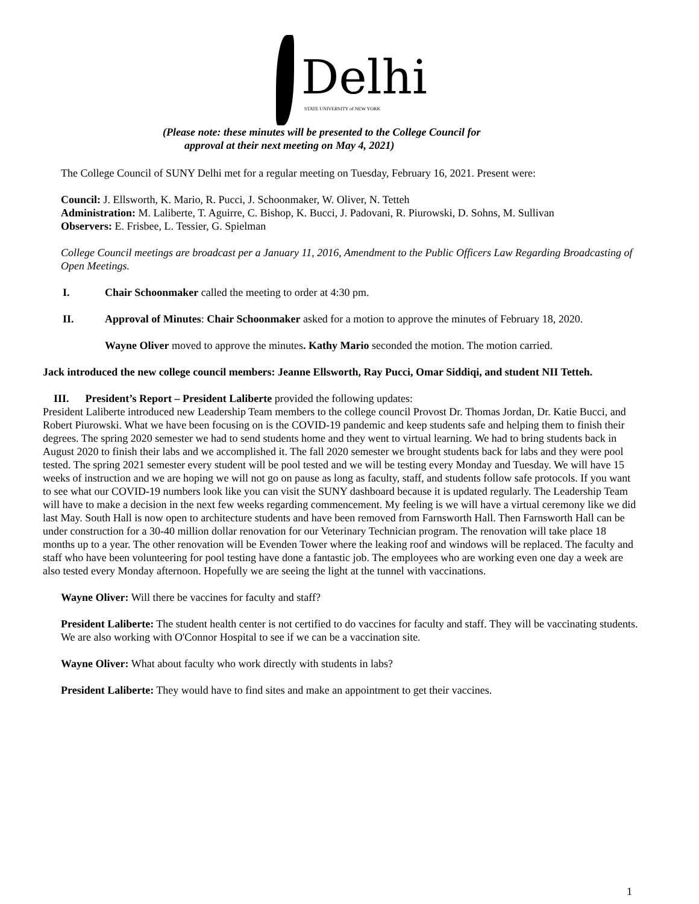Delhi STATE UNIVERSITY of NEW YORK
(Please note: these minutes will be presented to the College Council for
approval at their next meeting on May 4, 2021)
The College Council of SUNY Delhi met for a regular meeting on Tuesday, February 16, 2021. Present were:
Council: J. Ellsworth, K. Mario, R. Pucci, J. Schoonmaker, W. Oliver, N. Tetteh
Administration: M. Laliberte, T. Aguirre, C. Bishop, K. Bucci, J. Padovani, R. Piurowski, D. Sohns, M. Sullivan
Observers: E. Frisbee, L. Tessier, G. Spielman
College Council meetings are broadcast per a January 11, 2016, Amendment to the Public Officers Law Regarding Broadcasting of Open Meetings.
I. Chair Schoonmaker called the meeting to order at 4:30 pm.
II. Approval of Minutes: Chair Schoonmaker asked for a motion to approve the minutes of February 18, 2020.
Wayne Oliver moved to approve the minutes. Kathy Mario seconded the motion. The motion carried.
Jack introduced the new college council members: Jeanne Ellsworth, Ray Pucci, Omar Siddiqi, and student NII Tetteh.
III. President’s Report – President Laliberte provided the following updates:
President Laliberte introduced new Leadership Team members to the college council Provost Dr. Thomas Jordan, Dr. Katie Bucci, and Robert Piurowski. What we have been focusing on is the COVID-19 pandemic and keep students safe and helping them to finish their degrees. The spring 2020 semester we had to send students home and they went to virtual learning. We had to bring students back in August 2020 to finish their labs and we accomplished it. The fall 2020 semester we brought students back for labs and they were pool tested. The spring 2021 semester every student will be pool tested and we will be testing every Monday and Tuesday. We will have 15 weeks of instruction and we are hoping we will not go on pause as long as faculty, staff, and students follow safe protocols. If you want to see what our COVID-19 numbers look like you can visit the SUNY dashboard because it is updated regularly. The Leadership Team will have to make a decision in the next few weeks regarding commencement. My feeling is we will have a virtual ceremony like we did last May. South Hall is now open to architecture students and have been removed from Farnsworth Hall. Then Farnsworth Hall can be under construction for a 30-40 million dollar renovation for our Veterinary Technician program. The renovation will take place 18 months up to a year. The other renovation will be Evenden Tower where the leaking roof and windows will be replaced. The faculty and staff who have been volunteering for pool testing have done a fantastic job. The employees who are working even one day a week are also tested every Monday afternoon. Hopefully we are seeing the light at the tunnel with vaccinations.
Wayne Oliver: Will there be vaccines for faculty and staff?
President Laliberte: The student health center is not certified to do vaccines for faculty and staff. They will be vaccinating students. We are also working with O'Connor Hospital to see if we can be a vaccination site.
Wayne Oliver: What about faculty who work directly with students in labs?
President Laliberte: They would have to find sites and make an appointment to get their vaccines.
1